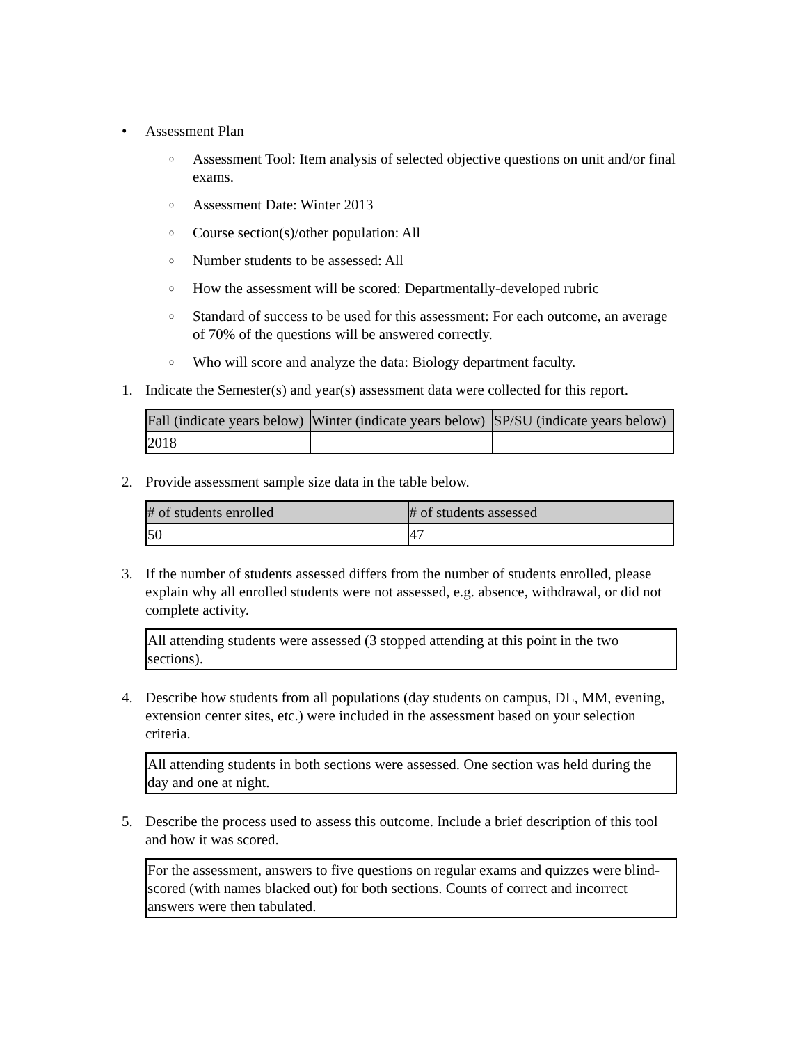• Assessment Plan
o Assessment Tool: Item analysis of selected objective questions on unit and/or final exams.
o Assessment Date: Winter 2013
o Course section(s)/other population: All
o Number students to be assessed: All
o How the assessment will be scored: Departmentally-developed rubric
o Standard of success to be used for this assessment: For each outcome, an average of 70% of the questions will be answered correctly.
o Who will score and analyze the data: Biology department faculty.
1. Indicate the Semester(s) and year(s) assessment data were collected for this report.
| Fall (indicate years below) | Winter (indicate years below) | SP/SU (indicate years below) |
| --- | --- | --- |
| 2018 | | |
2. Provide assessment sample size data in the table below.
| # of students enrolled | # of students assessed |
| --- | --- |
| 50 | 47 |
3. If the number of students assessed differs from the number of students enrolled, please explain why all enrolled students were not assessed, e.g. absence, withdrawal, or did not complete activity.
All attending students were assessed (3 stopped attending at this point in the two sections).
4. Describe how students from all populations (day students on campus, DL, MM, evening, extension center sites, etc.) were included in the assessment based on your selection criteria.
All attending students in both sections were assessed. One section was held during the day and one at night.
5. Describe the process used to assess this outcome. Include a brief description of this tool and how it was scored.
For the assessment, answers to five questions on regular exams and quizzes were blind-scored (with names blacked out) for both sections. Counts of correct and incorrect answers were then tabulated.